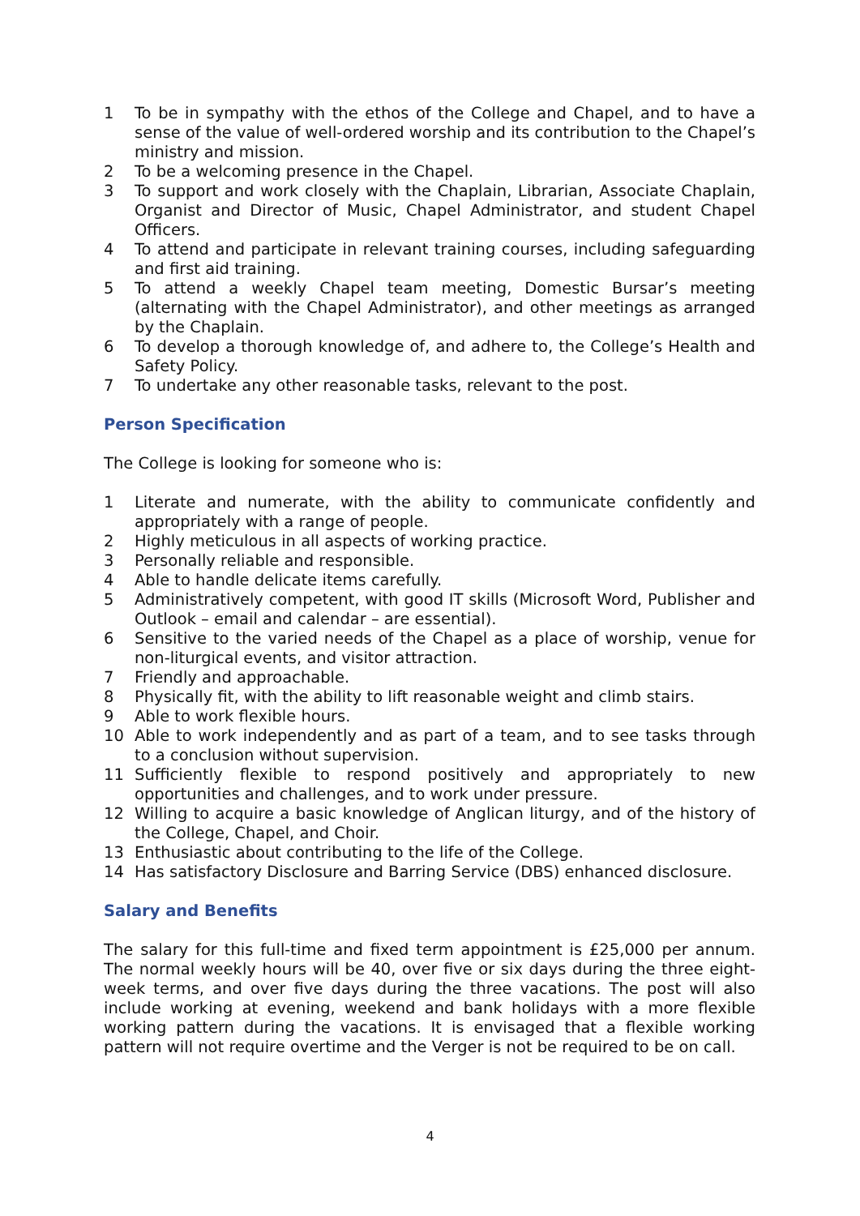1 To be in sympathy with the ethos of the College and Chapel, and to have a sense of the value of well-ordered worship and its contribution to the Chapel’s ministry and mission.
2 To be a welcoming presence in the Chapel.
3 To support and work closely with the Chaplain, Librarian, Associate Chaplain, Organist and Director of Music, Chapel Administrator, and student Chapel Officers.
4 To attend and participate in relevant training courses, including safeguarding and first aid training.
5 To attend a weekly Chapel team meeting, Domestic Bursar’s meeting (alternating with the Chapel Administrator), and other meetings as arranged by the Chaplain.
6 To develop a thorough knowledge of, and adhere to, the College’s Health and Safety Policy.
7 To undertake any other reasonable tasks, relevant to the post.
Person Specification
The College is looking for someone who is:
1 Literate and numerate, with the ability to communicate confidently and appropriately with a range of people.
2 Highly meticulous in all aspects of working practice.
3 Personally reliable and responsible.
4 Able to handle delicate items carefully.
5 Administratively competent, with good IT skills (Microsoft Word, Publisher and Outlook – email and calendar – are essential).
6 Sensitive to the varied needs of the Chapel as a place of worship, venue for non-liturgical events, and visitor attraction.
7 Friendly and approachable.
8 Physically fit, with the ability to lift reasonable weight and climb stairs.
9 Able to work flexible hours.
10 Able to work independently and as part of a team, and to see tasks through to a conclusion without supervision.
11 Sufficiently flexible to respond positively and appropriately to new opportunities and challenges, and to work under pressure.
12 Willing to acquire a basic knowledge of Anglican liturgy, and of the history of the College, Chapel, and Choir.
13 Enthusiastic about contributing to the life of the College.
14 Has satisfactory Disclosure and Barring Service (DBS) enhanced disclosure.
Salary and Benefits
The salary for this full-time and fixed term appointment is £25,000 per annum. The normal weekly hours will be 40, over five or six days during the three eight-week terms, and over five days during the three vacations. The post will also include working at evening, weekend and bank holidays with a more flexible working pattern during the vacations. It is envisaged that a flexible working pattern will not require overtime and the Verger is not be required to be on call.
4